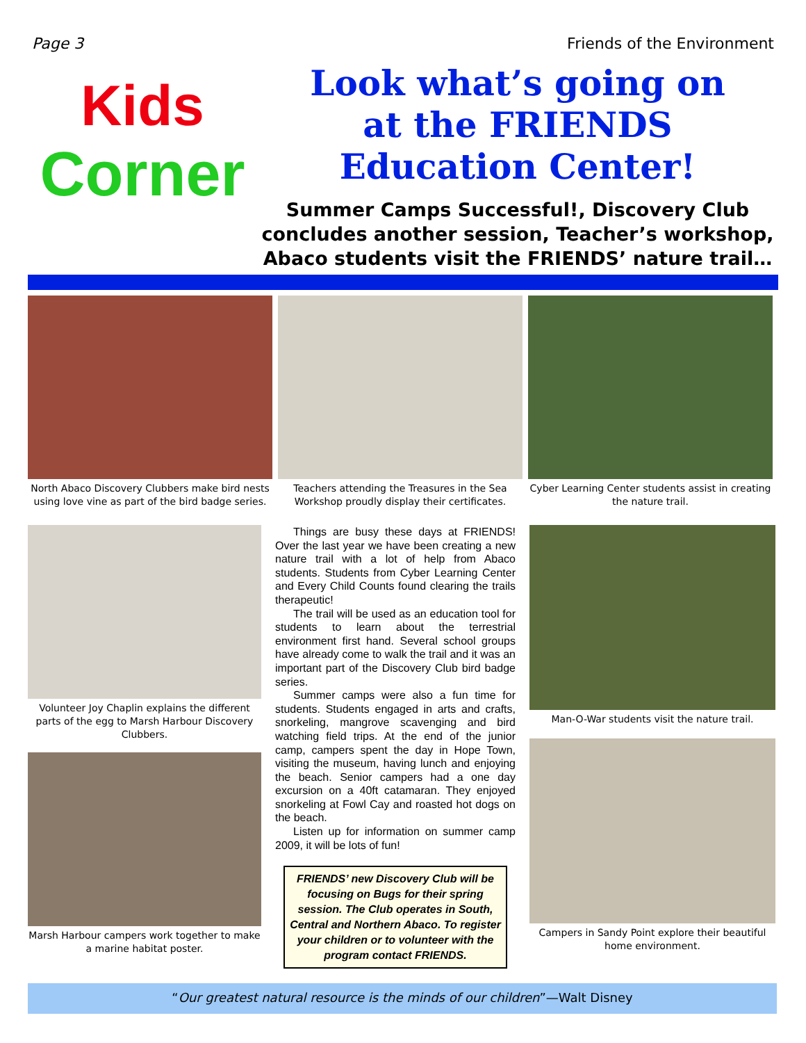Page 3 Friends of the Environment
Kids
Corner
Look what’s going on
at the FRIENDS
Education Center!
Summer Camps Successful!, Discovery Club concludes another session, Teacher’s workshop, Abaco students visit the FRIENDS’ nature trail…
North Abaco Discovery Clubbers make bird nests using love vine as part of the bird badge series.
Teachers attending the Treasures in the Sea Workshop proudly display their certificates.
Cyber Learning Center students assist in creating the nature trail.
Volunteer Joy Chaplin explains the different parts of the egg to Marsh Harbour Discovery Clubbers.
Marsh Harbour campers work together to make a marine habitat poster.
Things are busy these days at FRIENDS! Over the last year we have been creating a new nature trail with a lot of help from Abaco students. Students from Cyber Learning Center and Every Child Counts found clearing the trails therapeutic!
The trail will be used as an education tool for students to learn about the terrestrial environment first hand. Several school groups have already come to walk the trail and it was an important part of the Discovery Club bird badge series.
Summer camps were also a fun time for students. Students engaged in arts and crafts, snorkeling, mangrove scavenging and bird watching field trips. At the end of the junior camp, campers spent the day in Hope Town, visiting the museum, having lunch and enjoying the beach. Senior campers had a one day excursion on a 40ft catamaran. They enjoyed snorkeling at Fowl Cay and roasted hot dogs on the beach.
Listen up for information on summer camp 2009, it will be lots of fun!
FRIENDS’ new Discovery Club will be focusing on Bugs for their spring session. The Club operates in South, Central and Northern Abaco. To register your children or to volunteer with the program contact FRIENDS.
Man-O-War students visit the nature trail.
Campers in Sandy Point explore their beautiful home environment.
“Our greatest natural resource is the minds of our children”—Walt Disney